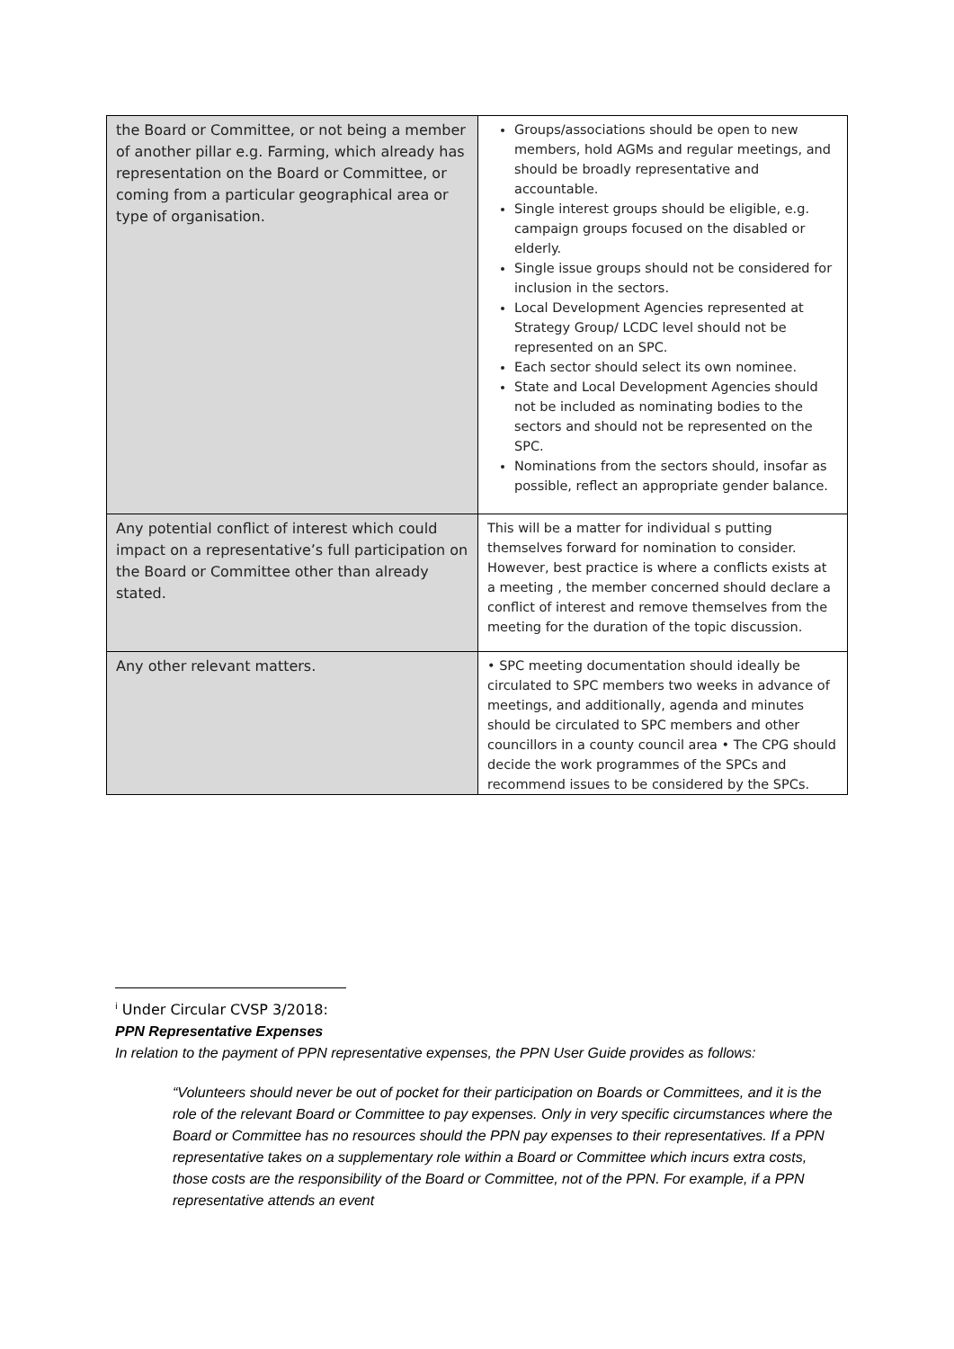| the Board or Committee, or not being a member of another pillar e.g. Farming, which already has representation on the Board or Committee, or coming from a particular geographical area or type of organisation. | Groups/associations should be open to new members, hold AGMs and regular meetings, and should be broadly representative and accountable. Single interest groups should be eligible, e.g. campaign groups focused on the disabled or elderly. Single issue groups should not be considered for inclusion in the sectors. Local Development Agencies represented at Strategy Group/ LCDC level should not be represented on an SPC. Each sector should select its own nominee. State and Local Development Agencies should not be included as nominating bodies to the sectors and should not be represented on the SPC. Nominations from the sectors should, insofar as possible, reflect an appropriate gender balance. |
| Any potential conflict of interest which could impact on a representative’s full participation on the Board or Committee other than already stated. | This will be a matter for individual s putting themselves forward for nomination to consider. However, best practice is where a conflicts exists at a meeting , the member concerned should declare a conflict of interest and remove themselves from the meeting for the duration of the topic discussion. |
| Any other relevant matters. | • SPC meeting documentation should ideally be circulated to SPC members two weeks in advance of meetings, and additionally, agenda and minutes should be circulated to SPC members and other councillors in a county council area • The CPG should decide the work programmes of the SPCs and recommend issues to be considered by the SPCs. |
<sup>i</sup> Under Circular CVSP 3/2018:
PPN Representative Expenses
In relation to the payment of PPN representative expenses, the PPN User Guide provides as follows:
“Volunteers should never be out of pocket for their participation on Boards or Committees, and it is the role of the relevant Board or Committee to pay expenses. Only in very specific circumstances where the Board or Committee has no resources should the PPN pay expenses to their representatives. If a PPN representative takes on a supplementary role within a Board or Committee which incurs extra costs, those costs are the responsibility of the Board or Committee, not of the PPN. For example, if a PPN representative attends an event